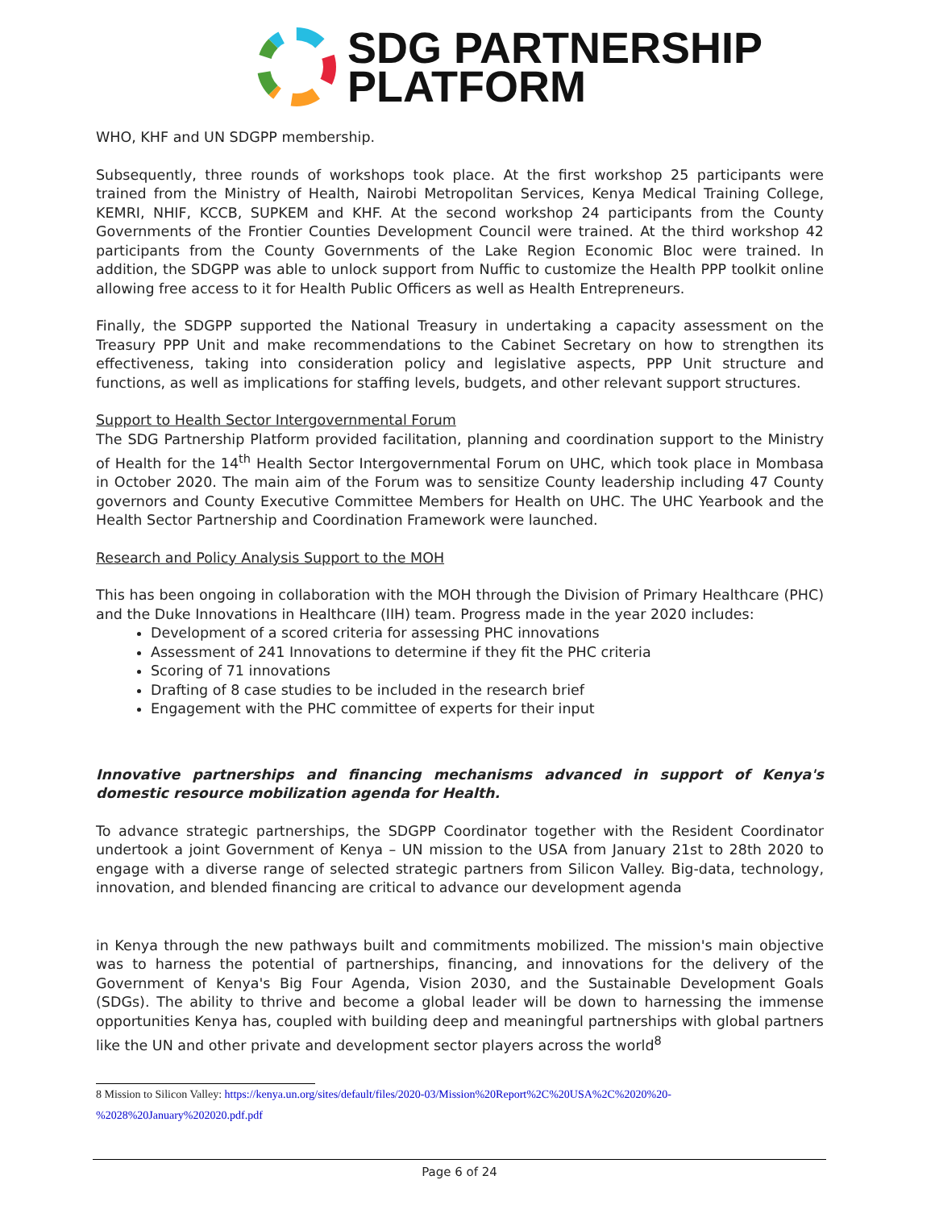SDG PARTNERSHIP
PLATFORM
WHO, KHF and UN SDGPP membership.
Subsequently, three rounds of workshops took place. At the first workshop 25 participants were trained from the Ministry of Health, Nairobi Metropolitan Services, Kenya Medical Training College, KEMRI, NHIF, KCCB, SUPKEM and KHF. At the second workshop 24 participants from the County Governments of the Frontier Counties Development Council were trained. At the third workshop 42 participants from the County Governments of the Lake Region Economic Bloc were trained. In addition, the SDGPP was able to unlock support from Nuffic to customize the Health PPP toolkit online allowing free access to it for Health Public Officers as well as Health Entrepreneurs.
Finally, the SDGPP supported the National Treasury in undertaking a capacity assessment on the Treasury PPP Unit and make recommendations to the Cabinet Secretary on how to strengthen its effectiveness, taking into consideration policy and legislative aspects, PPP Unit structure and functions, as well as implications for staffing levels, budgets, and other relevant support structures.
Support to Health Sector Intergovernmental Forum
The SDG Partnership Platform provided facilitation, planning and coordination support to the Ministry of Health for the 14<sup>th</sup> Health Sector Intergovernmental Forum on UHC, which took place in Mombasa in October 2020. The main aim of the Forum was to sensitize County leadership including 47 County governors and County Executive Committee Members for Health on UHC. The UHC Yearbook and the Health Sector Partnership and Coordination Framework were launched.
Research and Policy Analysis Support to the MOH
This has been ongoing in collaboration with the MOH through the Division of Primary Healthcare (PHC) and the Duke Innovations in Healthcare (IIH) team. Progress made in the year 2020 includes:
Development of a scored criteria for assessing PHC innovations
Assessment of 241 Innovations to determine if they fit the PHC criteria
Scoring of 71 innovations
Drafting of 8 case studies to be included in the research brief
Engagement with the PHC committee of experts for their input
Innovative partnerships and financing mechanisms advanced in support of Kenya's domestic resource mobilization agenda for Health.
To advance strategic partnerships, the SDGPP Coordinator together with the Resident Coordinator undertook a joint Government of Kenya – UN mission to the USA from January 21st to 28th 2020 to engage with a diverse range of selected strategic partners from Silicon Valley. Big-data, technology, innovation, and blended financing are critical to advance our development agenda
in Kenya through the new pathways built and commitments mobilized. The mission's main objective was to harness the potential of partnerships, financing, and innovations for the delivery of the Government of Kenya's Big Four Agenda, Vision 2030, and the Sustainable Development Goals (SDGs). The ability to thrive and become a global leader will be down to harnessing the immense opportunities Kenya has, coupled with building deep and meaningful partnerships with global partners like the UN and other private and development sector players across the world<sup>8</sup>
8 Mission to Silicon Valley: https://kenya.un.org/sites/default/files/2020-03/Mission%20Report%2C%20USA%2C%2020%20-%2028%20January%202020.pdf.pdf
Page 6 of 24